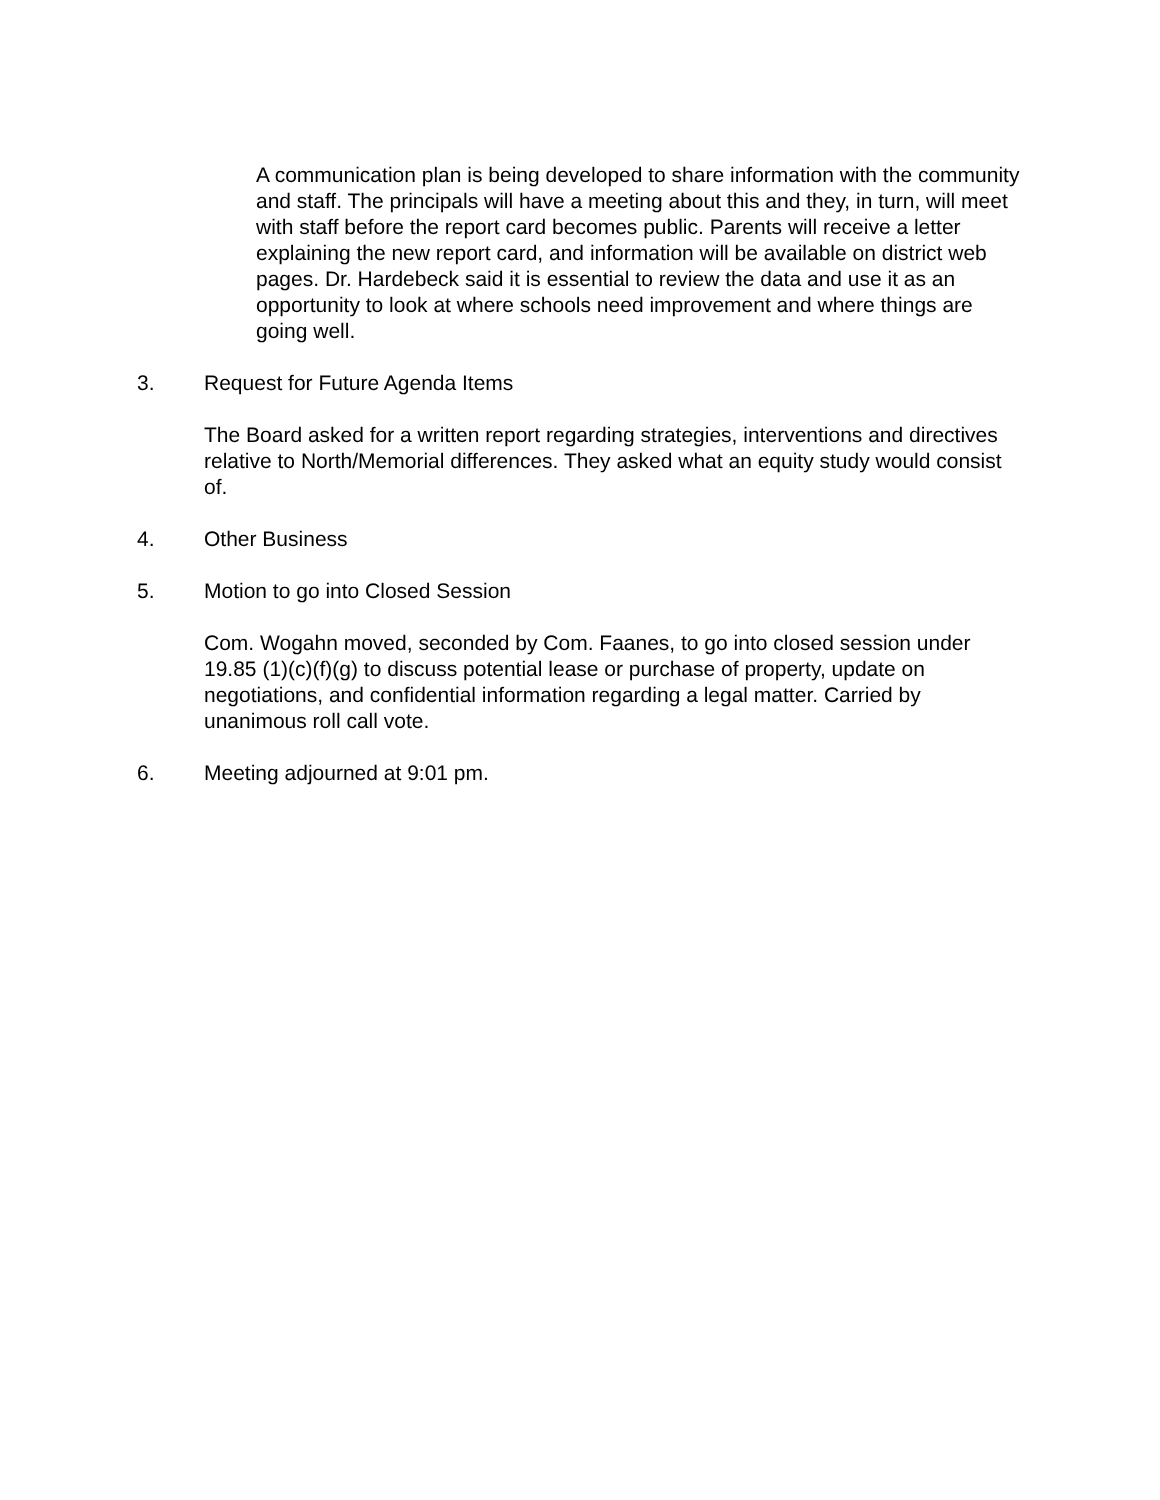A communication plan is being developed to share information with the community and staff. The principals will have a meeting about this and they, in turn, will meet with staff before the report card becomes public. Parents will receive a letter explaining the new report card, and information will be available on district web pages. Dr. Hardebeck said it is essential to review the data and use it as an opportunity to look at where schools need improvement and where things are going well.
3. Request for Future Agenda Items
The Board asked for a written report regarding strategies, interventions and directives relative to North/Memorial differences. They asked what an equity study would consist of.
4. Other Business
5. Motion to go into Closed Session
Com. Wogahn moved, seconded by Com. Faanes, to go into closed session under 19.85 (1)(c)(f)(g) to discuss potential lease or purchase of property, update on negotiations, and confidential information regarding a legal matter. Carried by unanimous roll call vote.
6. Meeting adjourned at 9:01 pm.